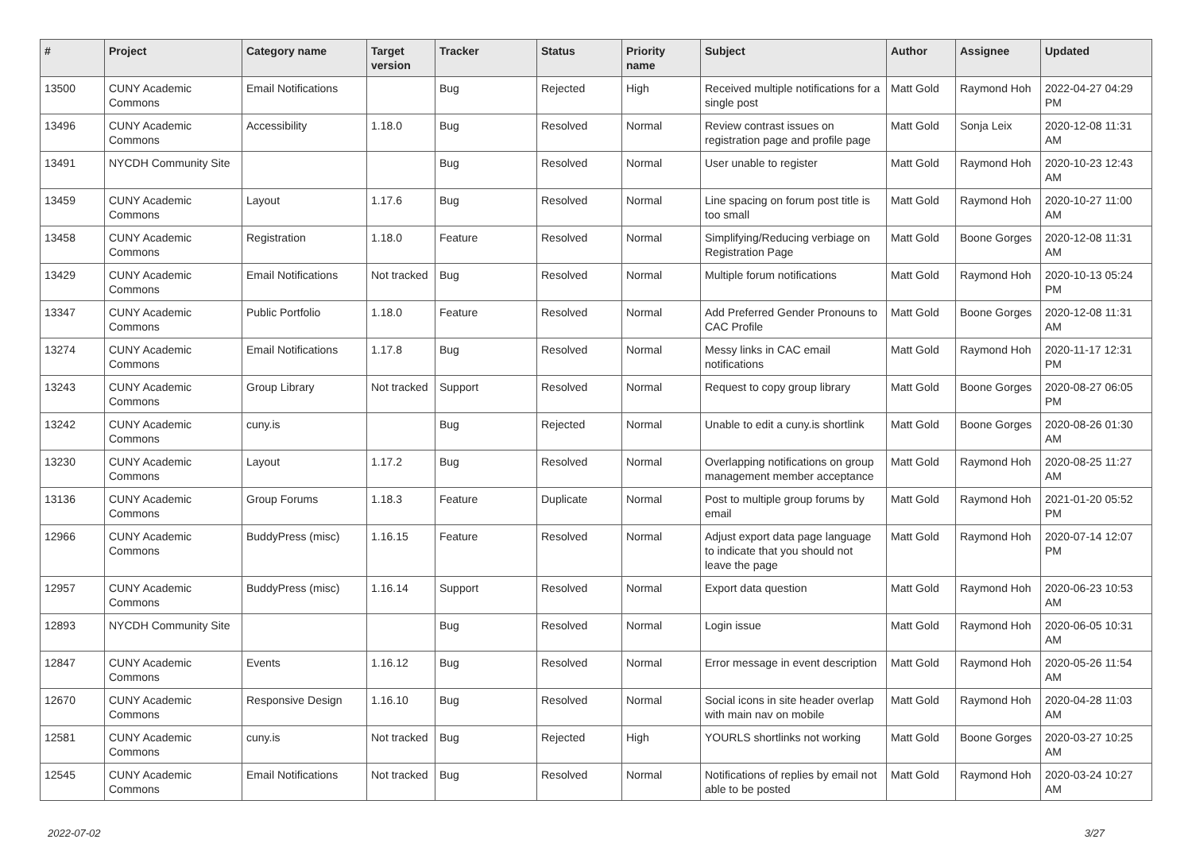| # | Project | Category name | Target version | Tracker | Status | Priority name | Subject | Author | Assignee | Updated |
| --- | --- | --- | --- | --- | --- | --- | --- | --- | --- | --- |
| 13500 | CUNY Academic Commons | Email Notifications | | Bug | Rejected | High | Received multiple notifications for a single post | Matt Gold | Raymond Hoh | 2022-04-27 04:29 PM |
| 13496 | CUNY Academic Commons | Accessibility | 1.18.0 | Bug | Resolved | Normal | Review contrast issues on registration page and profile page | Matt Gold | Sonja Leix | 2020-12-08 11:31 AM |
| 13491 | NYCDH Community Site | | | Bug | Resolved | Normal | User unable to register | Matt Gold | Raymond Hoh | 2020-10-23 12:43 AM |
| 13459 | CUNY Academic Commons | Layout | 1.17.6 | Bug | Resolved | Normal | Line spacing on forum post title is too small | Matt Gold | Raymond Hoh | 2020-10-27 11:00 AM |
| 13458 | CUNY Academic Commons | Registration | 1.18.0 | Feature | Resolved | Normal | Simplifying/Reducing verbiage on Registration Page | Matt Gold | Boone Gorges | 2020-12-08 11:31 AM |
| 13429 | CUNY Academic Commons | Email Notifications | Not tracked | Bug | Resolved | Normal | Multiple forum notifications | Matt Gold | Raymond Hoh | 2020-10-13 05:24 PM |
| 13347 | CUNY Academic Commons | Public Portfolio | 1.18.0 | Feature | Resolved | Normal | Add Preferred Gender Pronouns to CAC Profile | Matt Gold | Boone Gorges | 2020-12-08 11:31 AM |
| 13274 | CUNY Academic Commons | Email Notifications | 1.17.8 | Bug | Resolved | Normal | Messy links in CAC email notifications | Matt Gold | Raymond Hoh | 2020-11-17 12:31 PM |
| 13243 | CUNY Academic Commons | Group Library | Not tracked | Support | Resolved | Normal | Request to copy group library | Matt Gold | Boone Gorges | 2020-08-27 06:05 PM |
| 13242 | CUNY Academic Commons | cuny.is | | Bug | Rejected | Normal | Unable to edit a cuny.is shortlink | Matt Gold | Boone Gorges | 2020-08-26 01:30 AM |
| 13230 | CUNY Academic Commons | Layout | 1.17.2 | Bug | Resolved | Normal | Overlapping notifications on group management member acceptance | Matt Gold | Raymond Hoh | 2020-08-25 11:27 AM |
| 13136 | CUNY Academic Commons | Group Forums | 1.18.3 | Feature | Duplicate | Normal | Post to multiple group forums by email | Matt Gold | Raymond Hoh | 2021-01-20 05:52 PM |
| 12966 | CUNY Academic Commons | BuddyPress (misc) | 1.16.15 | Feature | Resolved | Normal | Adjust export data page language to indicate that you should not leave the page | Matt Gold | Raymond Hoh | 2020-07-14 12:07 PM |
| 12957 | CUNY Academic Commons | BuddyPress (misc) | 1.16.14 | Support | Resolved | Normal | Export data question | Matt Gold | Raymond Hoh | 2020-06-23 10:53 AM |
| 12893 | NYCDH Community Site | | | Bug | Resolved | Normal | Login issue | Matt Gold | Raymond Hoh | 2020-06-05 10:31 AM |
| 12847 | CUNY Academic Commons | Events | 1.16.12 | Bug | Resolved | Normal | Error message in event description | Matt Gold | Raymond Hoh | 2020-05-26 11:54 AM |
| 12670 | CUNY Academic Commons | Responsive Design | 1.16.10 | Bug | Resolved | Normal | Social icons in site header overlap with main nav on mobile | Matt Gold | Raymond Hoh | 2020-04-28 11:03 AM |
| 12581 | CUNY Academic Commons | cuny.is | Not tracked | Bug | Rejected | High | YOURLS shortlinks not working | Matt Gold | Boone Gorges | 2020-03-27 10:25 AM |
| 12545 | CUNY Academic Commons | Email Notifications | Not tracked | Bug | Resolved | Normal | Notifications of replies by email not able to be posted | Matt Gold | Raymond Hoh | 2020-03-24 10:27 AM |
2022-07-02 3/27